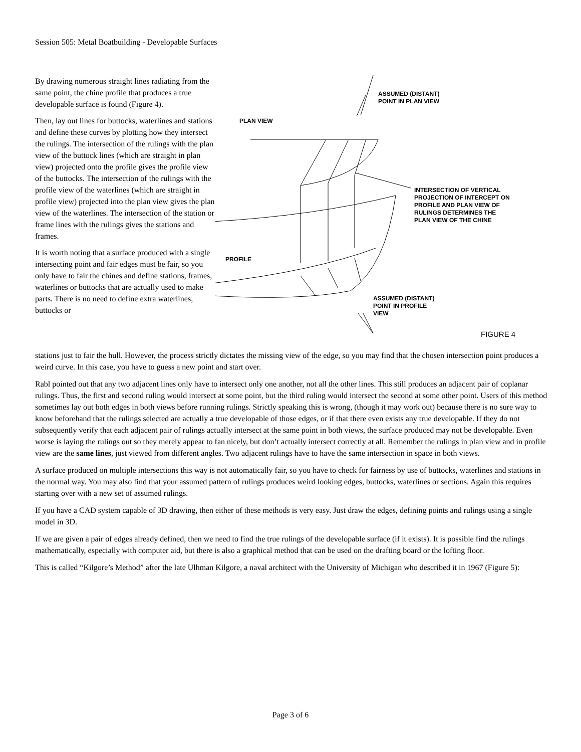Session 505: Metal Boatbuilding - Developable Surfaces
By drawing numerous straight lines radiating from the same point, the chine profile that produces a true developable surface is found (Figure 4).
Then, lay out lines for buttocks, waterlines and stations and define these curves by plotting how they intersect the rulings. The intersection of the rulings with the plan view of the buttock lines (which are straight in plan view) projected onto the profile gives the profile view of the buttocks. The intersection of the rulings with the profile view of the waterlines (which are straight in profile view) projected into the plan view gives the plan view of the waterlines. The intersection of the station or frame lines with the rulings gives the stations and frames.
It is worth noting that a surface produced with a single intersecting point and fair edges must be fair, so you only have to fair the chines and define stations, frames, waterlines or buttocks that are actually used to make parts. There is no need to define extra waterlines, buttocks or
ASSUMED (DISTANT)
POINT IN PLAN VIEW
PLAN VIEW
INTERSECTION OF VERTICAL
PROJECTION OF INTERCEPT ON
PROFILE AND PLAN VIEW OF
RULINGS DETERMINES THE
PLAN VIEW OF THE CHINE
PROFILE
ASSUMED (DISTANT)
POINT IN PROFILE
VIEW
FIGURE 4
stations just to fair the hull. However, the process strictly dictates the missing view of the edge, so you may find that the chosen intersection point produces a weird curve. In this case, you have to guess a new point and start over.
Rabl pointed out that any two adjacent lines only have to intersect only one another, not all the other lines. This still produces an adjacent pair of coplanar rulings. Thus, the first and second ruling would intersect at some point, but the third ruling would intersect the second at some other point. Users of this method sometimes lay out both edges in both views before running rulings. Strictly speaking this is wrong, (though it may work out) because there is no sure way to know beforehand that the rulings selected are actually a true developable of those edges, or if that there even exists any true developable. If they do not subsequently verify that each adjacent pair of rulings actually intersect at the same point in both views, the surface produced may not be developable. Even worse is laying the rulings out so they merely appear to fan nicely, but don’t actually intersect correctly at all. Remember the rulings in plan view and in profile view are the same lines, just viewed from different angles. Two adjacent rulings have to have the same intersection in space in both views.
A surface produced on multiple intersections this way is not automatically fair, so you have to check for fairness by use of buttocks, waterlines and stations in the normal way. You may also find that your assumed pattern of rulings produces weird looking edges, buttocks, waterlines or sections. Again this requires starting over with a new set of assumed rulings.
If you have a CAD system capable of 3D drawing, then either of these methods is very easy. Just draw the edges, defining points and rulings using a single model in 3D.
If we are given a pair of edges already defined, then we need to find the true rulings of the developable surface (if it exists). It is possible find the rulings mathematically, especially with computer aid, but there is also a graphical method that can be used on the drafting board or the lofting floor.
This is called “Kilgore’s Method” after the late Ulhman Kilgore, a naval architect with the University of Michigan who described it in 1967 (Figure 5):
Page 3 of 6